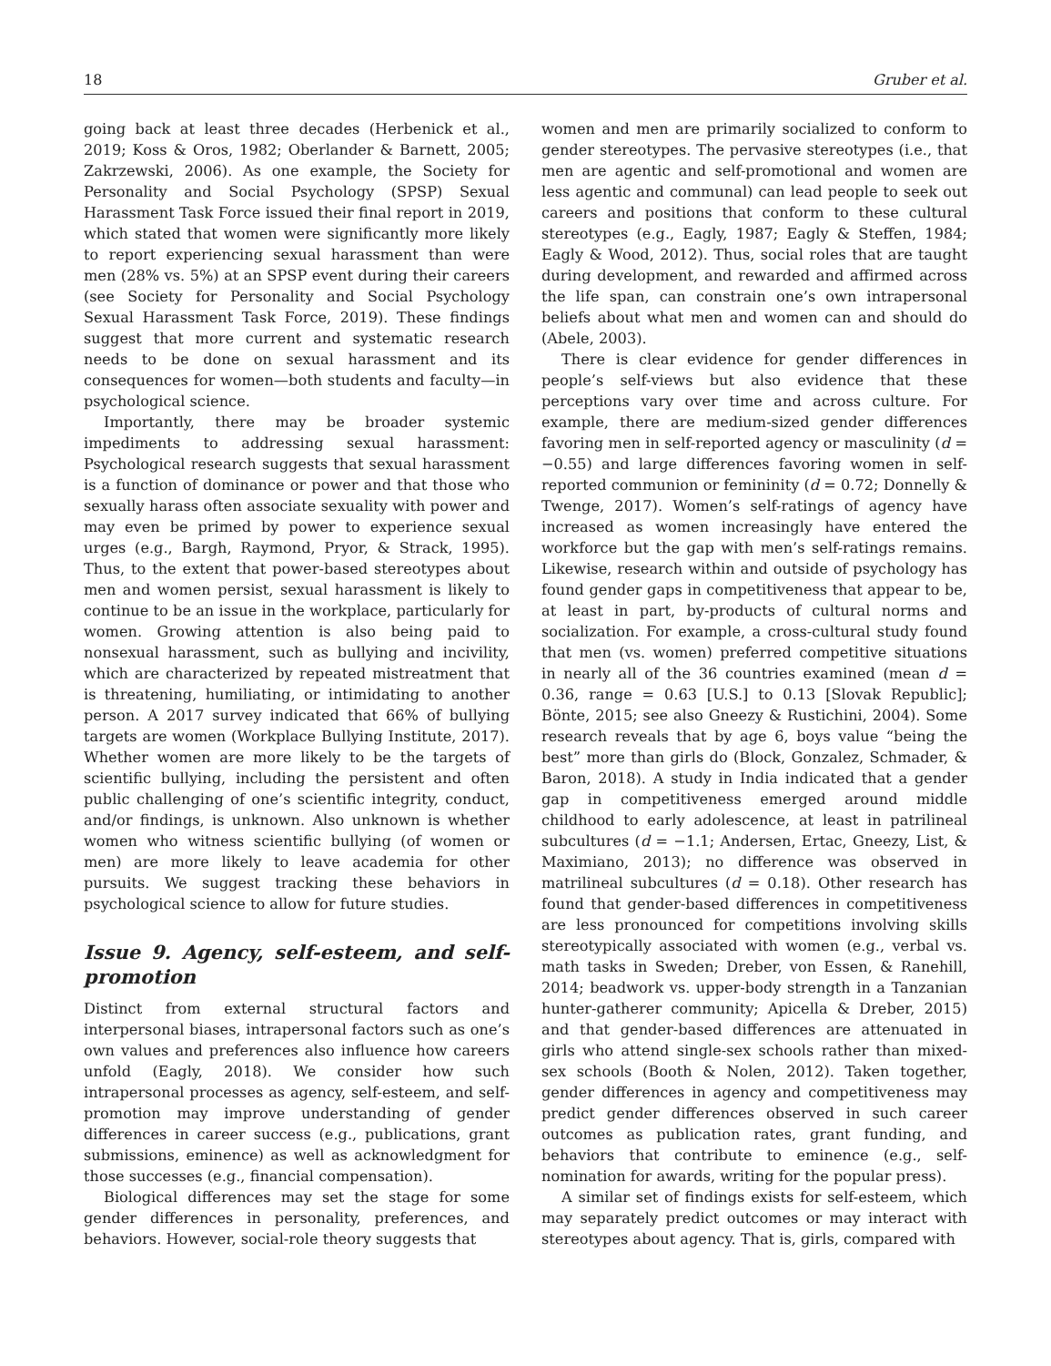18 Gruber et al.
going back at least three decades (Herbenick et al., 2019; Koss & Oros, 1982; Oberlander & Barnett, 2005; Zakrzewski, 2006). As one example, the Society for Personality and Social Psychology (SPSP) Sexual Harassment Task Force issued their final report in 2019, which stated that women were significantly more likely to report experiencing sexual harassment than were men (28% vs. 5%) at an SPSP event during their careers (see Society for Personality and Social Psychology Sexual Harassment Task Force, 2019). These findings suggest that more current and systematic research needs to be done on sexual harassment and its consequences for women—both students and faculty—in psychological science.
Importantly, there may be broader systemic impediments to addressing sexual harassment: Psychological research suggests that sexual harassment is a function of dominance or power and that those who sexually harass often associate sexuality with power and may even be primed by power to experience sexual urges (e.g., Bargh, Raymond, Pryor, & Strack, 1995). Thus, to the extent that power-based stereotypes about men and women persist, sexual harassment is likely to continue to be an issue in the workplace, particularly for women. Growing attention is also being paid to nonsexual harassment, such as bullying and incivility, which are characterized by repeated mistreatment that is threatening, humiliating, or intimidating to another person. A 2017 survey indicated that 66% of bullying targets are women (Workplace Bullying Institute, 2017). Whether women are more likely to be the targets of scientific bullying, including the persistent and often public challenging of one’s scientific integrity, conduct, and/or findings, is unknown. Also unknown is whether women who witness scientific bullying (of women or men) are more likely to leave academia for other pursuits. We suggest tracking these behaviors in psychological science to allow for future studies.
Issue 9. Agency, self-esteem, and self-promotion
Distinct from external structural factors and interpersonal biases, intrapersonal factors such as one’s own values and preferences also influence how careers unfold (Eagly, 2018). We consider how such intrapersonal processes as agency, self-esteem, and self-promotion may improve understanding of gender differences in career success (e.g., publications, grant submissions, eminence) as well as acknowledgment for those successes (e.g., financial compensation).
Biological differences may set the stage for some gender differences in personality, preferences, and behaviors. However, social-role theory suggests that
women and men are primarily socialized to conform to gender stereotypes. The pervasive stereotypes (i.e., that men are agentic and self-promotional and women are less agentic and communal) can lead people to seek out careers and positions that conform to these cultural stereotypes (e.g., Eagly, 1987; Eagly & Steffen, 1984; Eagly & Wood, 2012). Thus, social roles that are taught during development, and rewarded and affirmed across the life span, can constrain one’s own intrapersonal beliefs about what men and women can and should do (Abele, 2003).
There is clear evidence for gender differences in people’s self-views but also evidence that these perceptions vary over time and across culture. For example, there are medium-sized gender differences favoring men in self-reported agency or masculinity (d = −0.55) and large differences favoring women in self-reported communion or femininity (d = 0.72; Donnelly & Twenge, 2017). Women’s self-ratings of agency have increased as women increasingly have entered the workforce but the gap with men’s self-ratings remains. Likewise, research within and outside of psychology has found gender gaps in competitiveness that appear to be, at least in part, by-products of cultural norms and socialization. For example, a cross-cultural study found that men (vs. women) preferred competitive situations in nearly all of the 36 countries examined (mean d = 0.36, range = 0.63 [U.S.] to 0.13 [Slovak Republic]; Bönte, 2015; see also Gneezy & Rustichini, 2004). Some research reveals that by age 6, boys value “being the best” more than girls do (Block, Gonzalez, Schmader, & Baron, 2018). A study in India indicated that a gender gap in competitiveness emerged around middle childhood to early adolescence, at least in patrilineal subcultures (d = −1.1; Andersen, Ertac, Gneezy, List, & Maximiano, 2013); no difference was observed in matrilineal subcultures (d = 0.18). Other research has found that gender-based differences in competitiveness are less pronounced for competitions involving skills stereotypically associated with women (e.g., verbal vs. math tasks in Sweden; Dreber, von Essen, & Ranehill, 2014; beadwork vs. upper-body strength in a Tanzanian hunter-gatherer community; Apicella & Dreber, 2015) and that gender-based differences are attenuated in girls who attend single-sex schools rather than mixed-sex schools (Booth & Nolen, 2012). Taken together, gender differences in agency and competitiveness may predict gender differences observed in such career outcomes as publication rates, grant funding, and behaviors that contribute to eminence (e.g., self-nomination for awards, writing for the popular press).
A similar set of findings exists for self-esteem, which may separately predict outcomes or may interact with stereotypes about agency. That is, girls, compared with